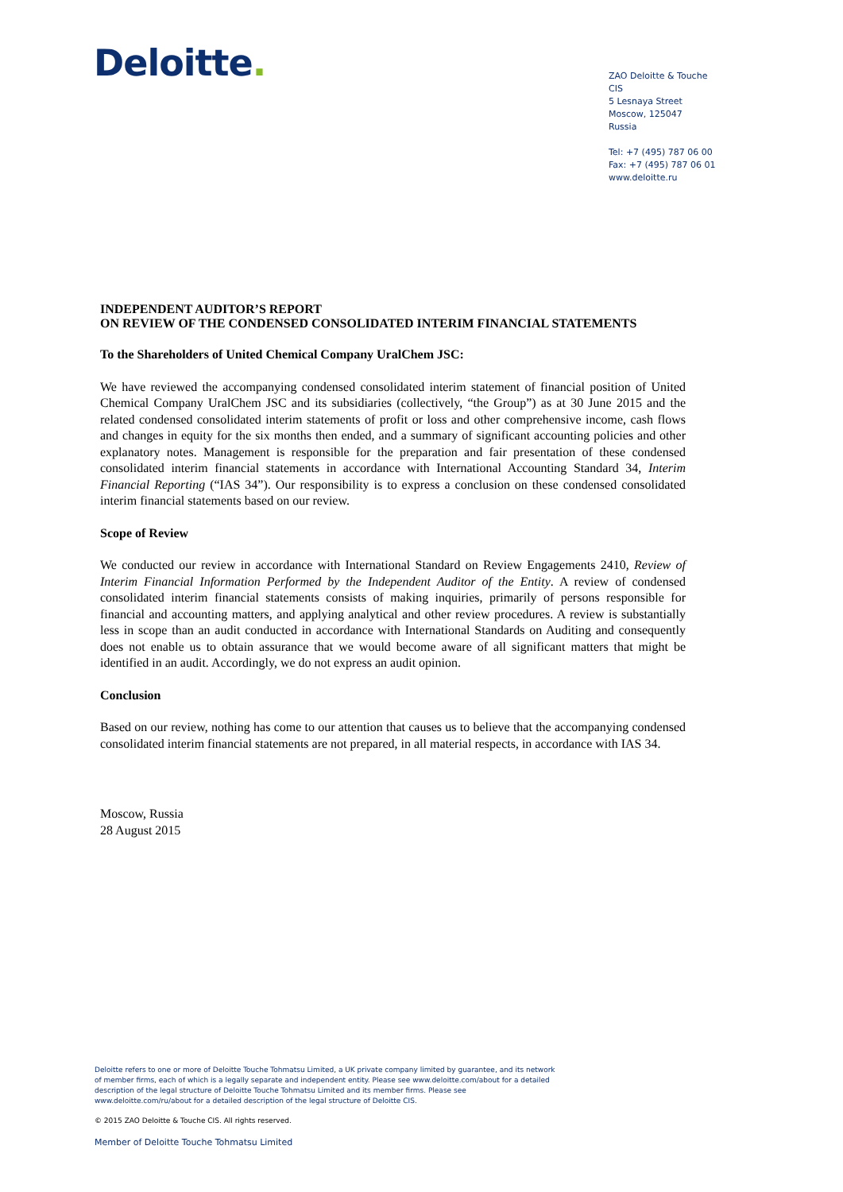Deloitte.
ZAO Deloitte & Touche CIS
5 Lesnaya Street
Moscow, 125047
Russia
Tel: +7 (495) 787 06 00
Fax: +7 (495) 787 06 01
www.deloitte.ru
INDEPENDENT AUDITOR’S REPORT
ON REVIEW OF THE CONDENSED CONSOLIDATED INTERIM FINANCIAL STATEMENTS
To the Shareholders of United Chemical Company UralChem JSC:
We have reviewed the accompanying condensed consolidated interim statement of financial position of United Chemical Company UralChem JSC and its subsidiaries (collectively, “the Group”) as at 30 June 2015 and the related condensed consolidated interim statements of profit or loss and other comprehensive income, cash flows and changes in equity for the six months then ended, and a summary of significant accounting policies and other explanatory notes. Management is responsible for the preparation and fair presentation of these condensed consolidated interim financial statements in accordance with International Accounting Standard 34, Interim Financial Reporting (“IAS 34”). Our responsibility is to express a conclusion on these condensed consolidated interim financial statements based on our review.
Scope of Review
We conducted our review in accordance with International Standard on Review Engagements 2410, Review of Interim Financial Information Performed by the Independent Auditor of the Entity. A review of condensed consolidated interim financial statements consists of making inquiries, primarily of persons responsible for financial and accounting matters, and applying analytical and other review procedures. A review is substantially less in scope than an audit conducted in accordance with International Standards on Auditing and consequently does not enable us to obtain assurance that we would become aware of all significant matters that might be identified in an audit. Accordingly, we do not express an audit opinion.
Conclusion
Based on our review, nothing has come to our attention that causes us to believe that the accompanying condensed consolidated interim financial statements are not prepared, in all material respects, in accordance with IAS 34.
Moscow, Russia
28 August 2015
Deloitte refers to one or more of Deloitte Touche Tohmatsu Limited, a UK private company limited by guarantee, and its network of member firms, each of which is a legally separate and independent entity. Please see www.deloitte.com/about for a detailed description of the legal structure of Deloitte Touche Tohmatsu Limited and its member firms. Please see www.deloitte.com/ru/about for a detailed description of the legal structure of Deloitte CIS.
© 2015 ZAO Deloitte & Touche CIS. All rights reserved.
Member of Deloitte Touche Tohmatsu Limited